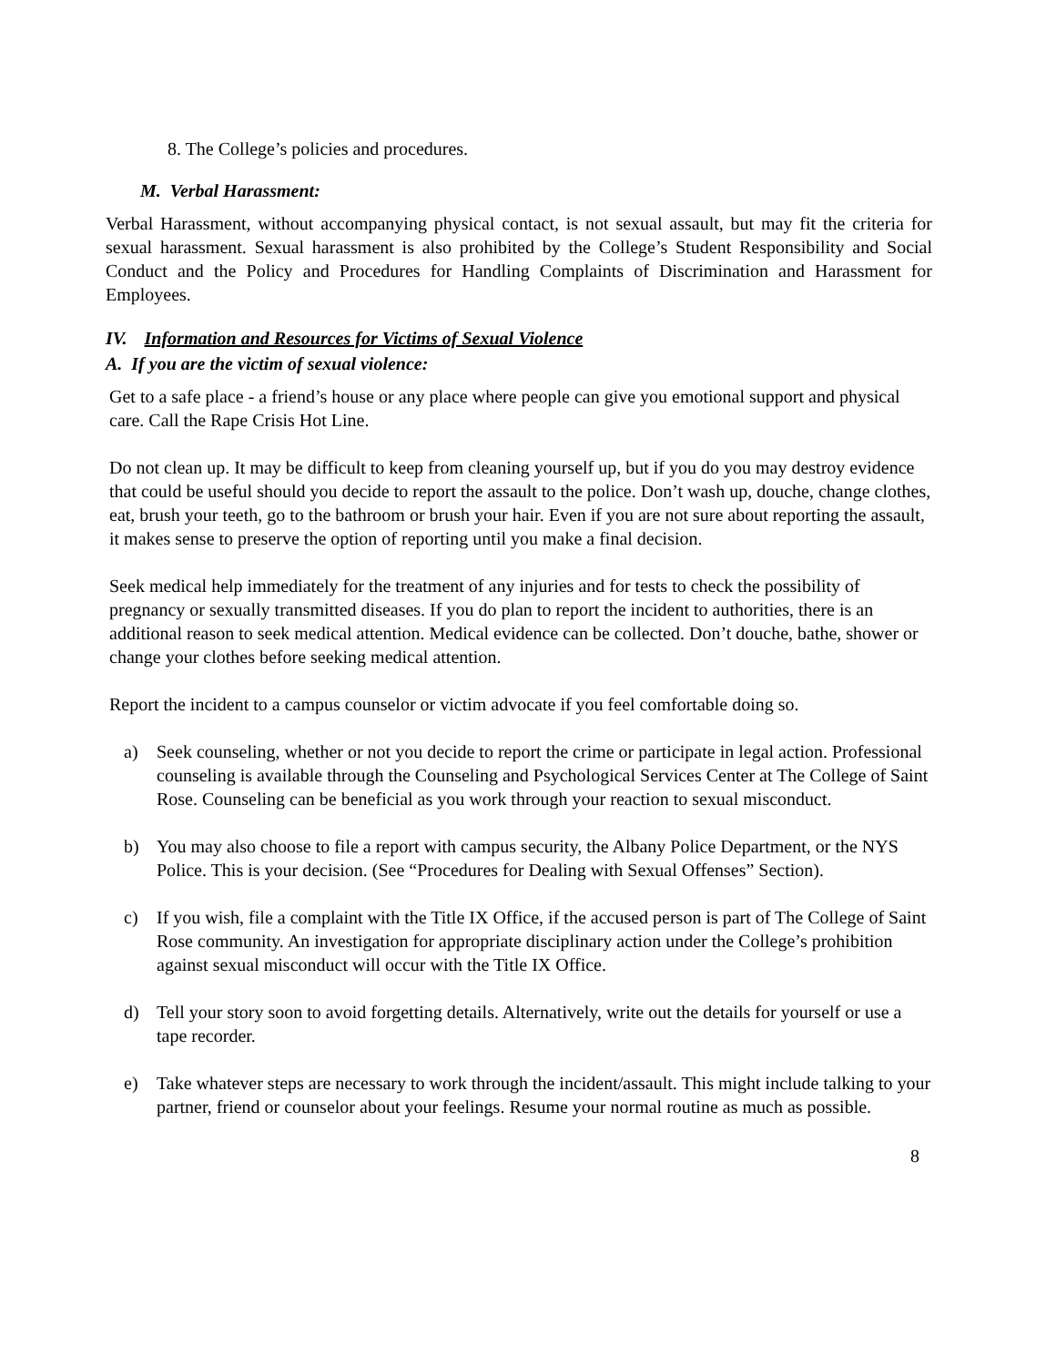8. The College’s policies and procedures.
M. Verbal Harassment:
Verbal Harassment, without accompanying physical contact, is not sexual assault, but may fit the criteria for sexual harassment. Sexual harassment is also prohibited by the College’s Student Responsibility and Social Conduct and the Policy and Procedures for Handling Complaints of Discrimination and Harassment for Employees.
IV. Information and Resources for Victims of Sexual Violence
A. If you are the victim of sexual violence:
Get to a safe place - a friend’s house or any place where people can give you emotional support and physical care. Call the Rape Crisis Hot Line.
Do not clean up. It may be difficult to keep from cleaning yourself up, but if you do you may destroy evidence that could be useful should you decide to report the assault to the police. Don’t wash up, douche, change clothes, eat, brush your teeth, go to the bathroom or brush your hair. Even if you are not sure about reporting the assault, it makes sense to preserve the option of reporting until you make a final decision.
Seek medical help immediately for the treatment of any injuries and for tests to check the possibility of pregnancy or sexually transmitted diseases. If you do plan to report the incident to authorities, there is an additional reason to seek medical attention. Medical evidence can be collected. Don’t douche, bathe, shower or change your clothes before seeking medical attention.
Report the incident to a campus counselor or victim advocate if you feel comfortable doing so.
a) Seek counseling, whether or not you decide to report the crime or participate in legal action. Professional counseling is available through the Counseling and Psychological Services Center at The College of Saint Rose. Counseling can be beneficial as you work through your reaction to sexual misconduct.
b) You may also choose to file a report with campus security, the Albany Police Department, or the NYS Police. This is your decision. (See “Procedures for Dealing with Sexual Offenses” Section).
c) If you wish, file a complaint with the Title IX Office, if the accused person is part of The College of Saint Rose community. An investigation for appropriate disciplinary action under the College’s prohibition against sexual misconduct will occur with the Title IX Office.
d) Tell your story soon to avoid forgetting details. Alternatively, write out the details for yourself or use a tape recorder.
e) Take whatever steps are necessary to work through the incident/assault. This might include talking to your partner, friend or counselor about your feelings. Resume your normal routine as much as possible.
8